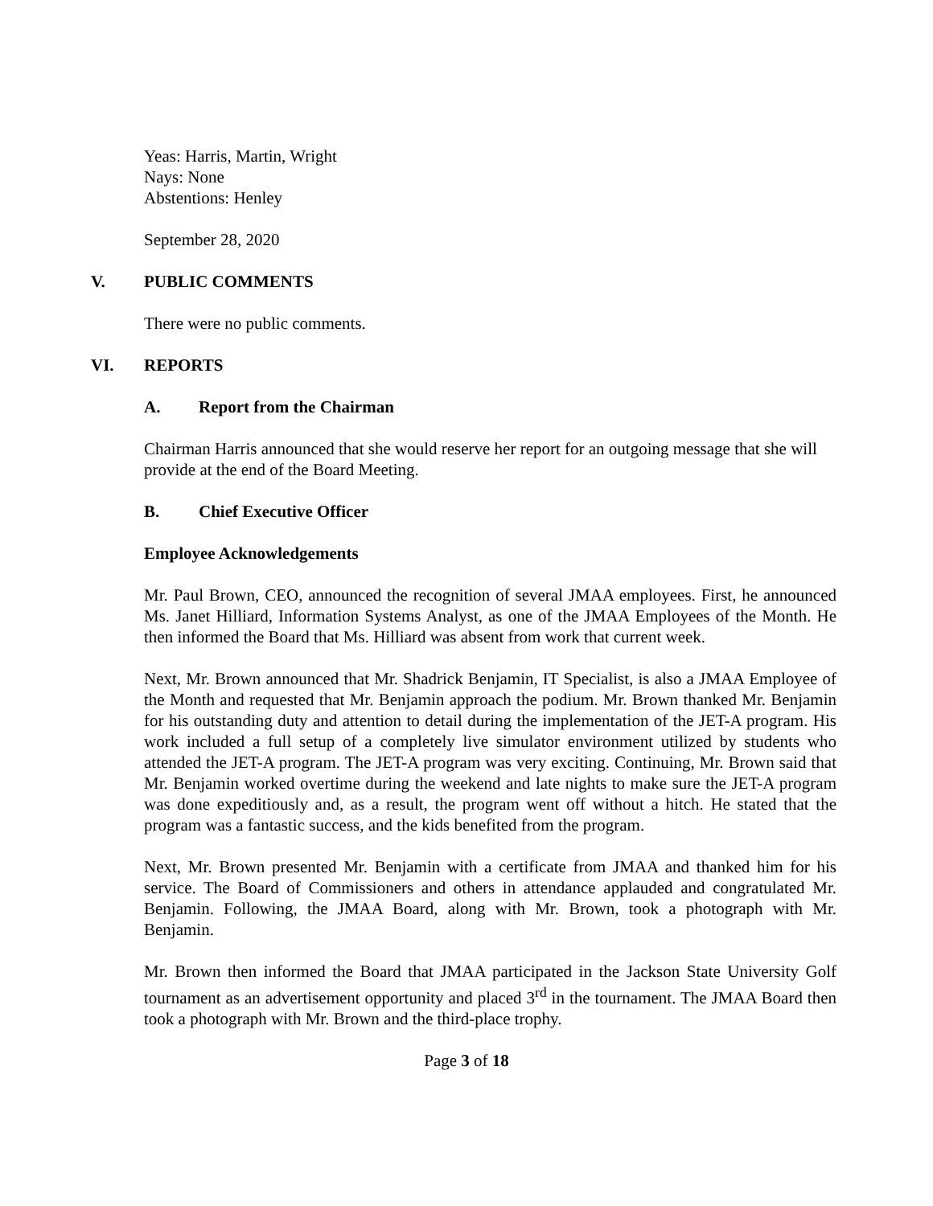Yeas: Harris, Martin, Wright
Nays: None
Abstentions: Henley
September 28, 2020
V. PUBLIC COMMENTS
There were no public comments.
VI. REPORTS
A. Report from the Chairman
Chairman Harris announced that she would reserve her report for an outgoing message that she will provide at the end of the Board Meeting.
B. Chief Executive Officer
Employee Acknowledgements
Mr. Paul Brown, CEO, announced the recognition of several JMAA employees. First, he announced Ms. Janet Hilliard, Information Systems Analyst, as one of the JMAA Employees of the Month. He then informed the Board that Ms. Hilliard was absent from work that current week.
Next, Mr. Brown announced that Mr. Shadrick Benjamin, IT Specialist, is also a JMAA Employee of the Month and requested that Mr. Benjamin approach the podium. Mr. Brown thanked Mr. Benjamin for his outstanding duty and attention to detail during the implementation of the JET-A program. His work included a full setup of a completely live simulator environment utilized by students who attended the JET-A program. The JET-A program was very exciting. Continuing, Mr. Brown said that Mr. Benjamin worked overtime during the weekend and late nights to make sure the JET-A program was done expeditiously and, as a result, the program went off without a hitch. He stated that the program was a fantastic success, and the kids benefited from the program.
Next, Mr. Brown presented Mr. Benjamin with a certificate from JMAA and thanked him for his service. The Board of Commissioners and others in attendance applauded and congratulated Mr. Benjamin. Following, the JMAA Board, along with Mr. Brown, took a photograph with Mr. Benjamin.
Mr. Brown then informed the Board that JMAA participated in the Jackson State University Golf tournament as an advertisement opportunity and placed 3<sup>rd</sup> in the tournament. The JMAA Board then took a photograph with Mr. Brown and the third-place trophy.
Page 3 of 18